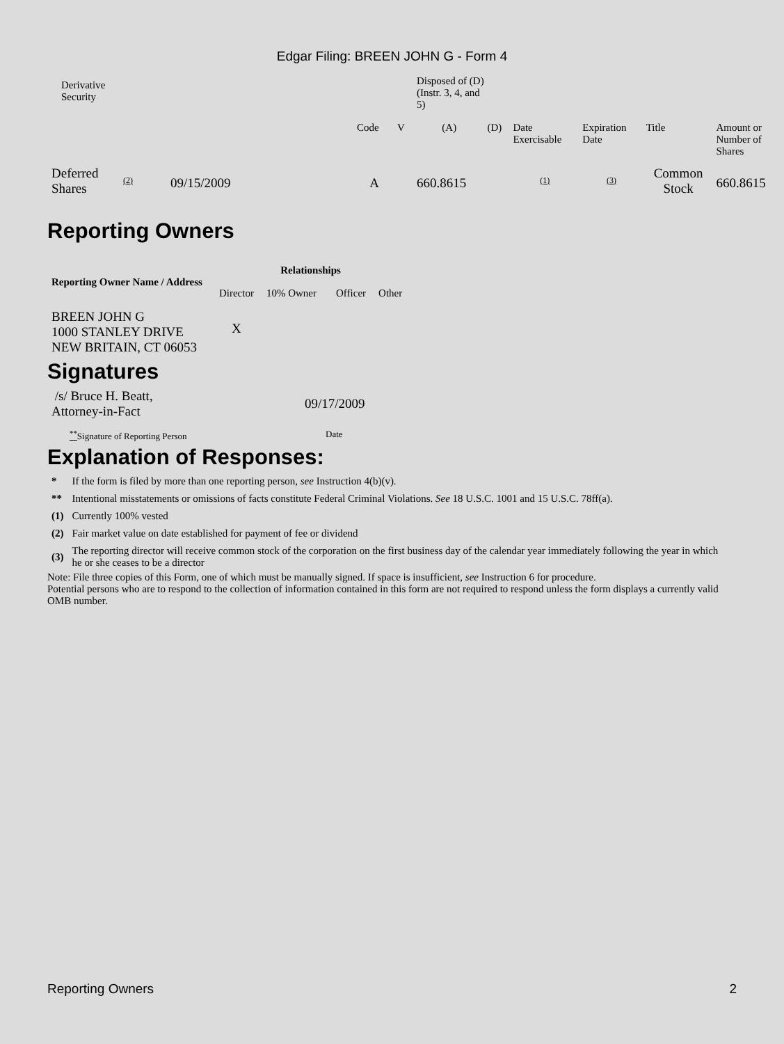Edgar Filing: BREEN JOHN G - Form 4
| | Derivative Security | |
| | | | | | Disposed of (D) (Instr. 3, 4, and 5) | | | | | |
| | | | Code | V | (A) | (D) | Date Exercisable | Expiration Date | Title | Amount or Number of Shares |
| Deferred Shares | (2) | 09/15/2009 | A | | 660.8615 | | (1) | (3) | Common Stock | 660.8615 |
Reporting Owners
| Reporting Owner Name / Address | Relationships | | | |
| --- | --- | --- | --- | --- |
| | Director | 10% Owner | Officer | Other |
| BREEN JOHN G 1000 STANLEY DRIVE NEW BRITAIN, CT 06053 | X | | | |
Signatures
| /s/ Bruce H. Beatt, Attorney-in-Fact | 09/17/2009 |
| <sup>**</sup> Signature of Reporting Person | Date |
Explanation of Responses:
| * | If the form is filed by more than one reporting person, see Instruction 4(b)(v). |
| ** | Intentional misstatements or omissions of facts constitute Federal Criminal Violations. See 18 U.S.C. 1001 and 15 U.S.C. 78ff(a). |
| (1) | Currently 100% vested |
| (2) | Fair market value on date established for payment of fee or dividend |
| (3) | The reporting director will receive common stock of the corporation on the first business day of the calendar year immediately following the year in which he or she ceases to be a director |
Note: File three copies of this Form, one of which must be manually signed. If space is insufficient, see Instruction 6 for procedure.
Potential persons who are to respond to the collection of information contained in this form are not required to respond unless the form displays a currently valid OMB number.
Reporting Owners 2